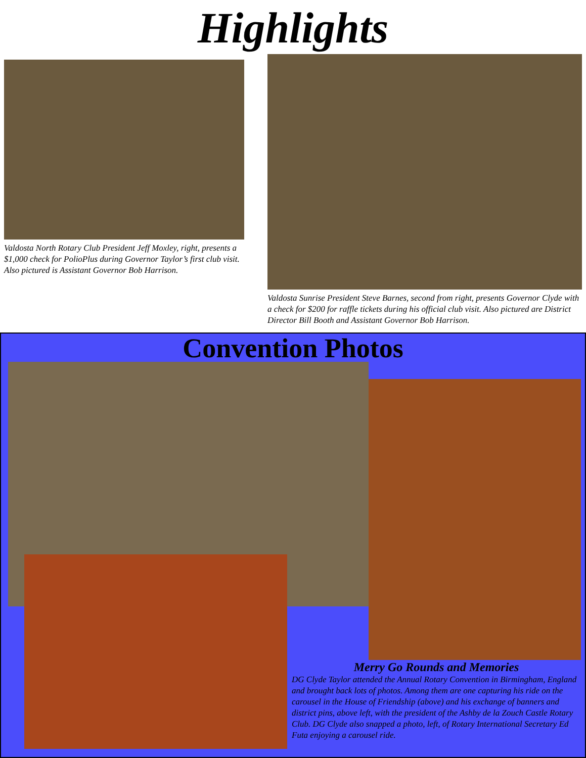Highlights
Valdosta North Rotary Club President Jeff Moxley, right, presents a $1,000 check for PolioPlus during Governor Taylor’s first club visit. Also pictured is Assistant Governor Bob Harrison.
Valdosta Sunrise President Steve Barnes, second from right, presents Governor Clyde with a check for $200 for raffle tickets during his official club visit. Also pictured are District Director Bill Booth and Assistant Governor Bob Harrison.
Convention Photos
Merry Go Rounds and Memories
DG Clyde Taylor attended the Annual Rotary Convention in Birmingham, England and brought back lots of photos. Among them are one capturing his ride on the carousel in the House of Friendship (above) and his exchange of banners and district pins, above left, with the president of the Ashby de la Zouch Castle Rotary Club. DG Clyde also snapped a photo, left, of Rotary International Secretary Ed Futa enjoying a carousel ride.